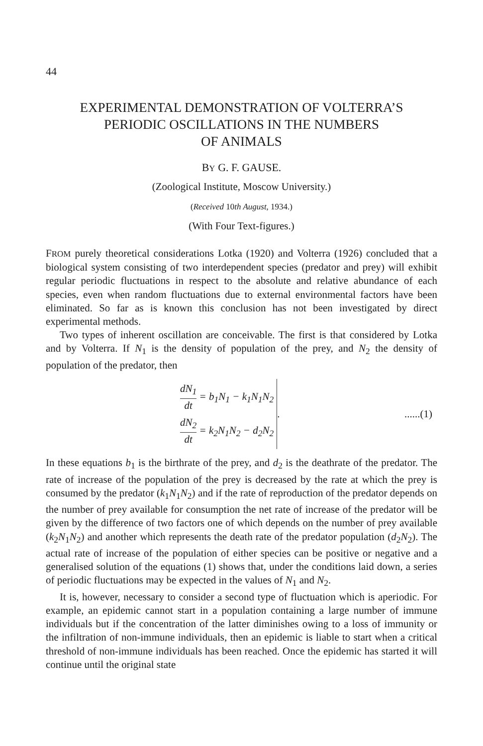44
EXPERIMENTAL DEMONSTRATION OF VOLTERRA’S
PERIODIC OSCILLATIONS IN THE NUMBERS
OF ANIMALS
BY G. F. GAUSE.
(Zoological Institute, Moscow University.)
(Received 10th August, 1934.)
(With Four Text-figures.)
FROM purely theoretical considerations Lotka (1920) and Volterra (1926) concluded that a biological system consisting of two interdependent species (predator and prey) will exhibit regular periodic fluctuations in respect to the absolute and relative abundance of each species, even when random fluctuations due to external environmental factors have been eliminated. So far as is known this conclusion has not been investigated by direct experimental methods.
Two types of inherent oscillation are conceivable. The first is that considered by Lotka and by Volterra. If N<sub>1</sub> is the density of population of the prey, and N<sub>2</sub> the density of population of the predator, then
dN<sub>1</sub> dt = b<sub>1</sub>N<sub>1</sub> − k<sub>1</sub>N<sub>1</sub>N<sub>2</sub>
dN<sub>2</sub> dt = k<sub>2</sub>N<sub>1</sub>N<sub>2</sub> − d<sub>2</sub>N<sub>2</sub>
. ......(1)
In these equations b<sub>1</sub> is the birthrate of the prey, and d<sub>2</sub> is the deathrate of the predator. The rate of increase of the population of the prey is decreased by the rate at which the prey is consumed by the predator (k<sub>1</sub>N<sub>1</sub>N<sub>2</sub>) and if the rate of reproduction of the predator depends on the number of prey available for consumption the net rate of increase of the predator will be given by the difference of two factors one of which depends on the number of prey available (k<sub>2</sub>N<sub>1</sub>N<sub>2</sub>) and another which represents the death rate of the predator population (d<sub>2</sub>N<sub>2</sub>). The actual rate of increase of the population of either species can be positive or negative and a generalised solution of the equations (1) shows that, under the conditions laid down, a series of periodic fluctuations may be expected in the values of N<sub>1</sub> and N<sub>2</sub>.
It is, however, necessary to consider a second type of fluctuation which is aperiodic. For example, an epidemic cannot start in a population containing a large number of immune individuals but if the concentration of the latter diminishes owing to a loss of immunity or the infiltration of non-immune individuals, then an epidemic is liable to start when a critical threshold of non-immune individuals has been reached. Once the epidemic has started it will continue until the original state